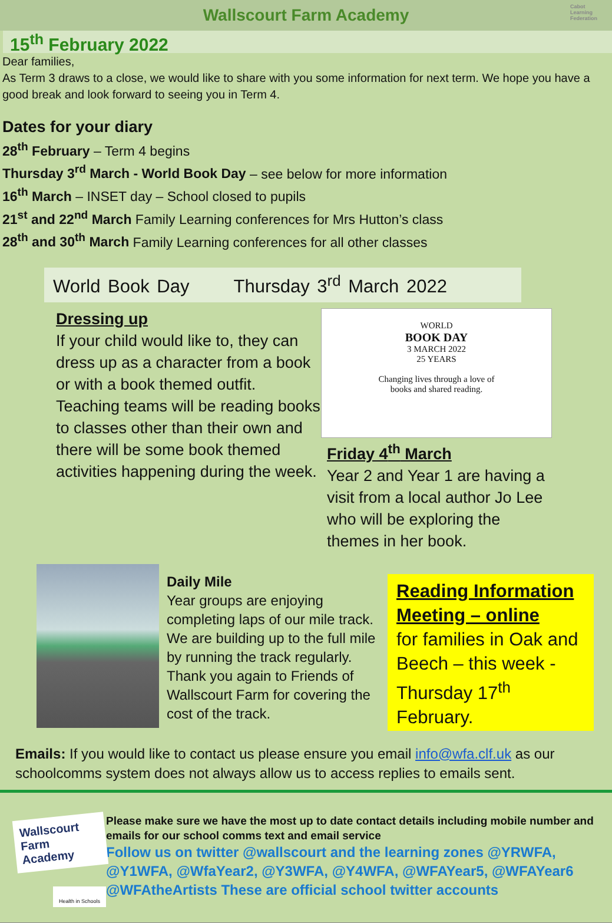Wallscourt Farm Academy Cabot
Learning
Federation
15<sup>th</sup> February 2022
Dear families,
As Term 3 draws to a close, we would like to share with you some information for next term. We hope you have a good break and look forward to seeing you in Term 4.
Dates for your diary
28<sup>th</sup> February – Term 4 begins
Thursday 3<sup>rd</sup> March - World Book Day – see below for more information
16<sup>th</sup> March – INSET day – School closed to pupils
21<sup>st</sup> and 22<sup>nd</sup> March Family Learning conferences for Mrs Hutton’s class
28<sup>th</sup> and 30<sup>th</sup> March Family Learning conferences for all other classes
World Book Day Thursday 3<sup>rd</sup> March 2022
Dressing up
If your child would like to, they can dress up as a character from a book or with a book themed outfit. Teaching teams will be reading books to classes other than their own and there will be some book themed activities happening during the week.
WORLD
BOOK DAY
3 MARCH 2022
25 YEARS
Changing lives through a love of
books and shared reading.
Friday 4<sup>th</sup> March
Year 2 and Year 1 are having a visit from a local author Jo Lee who will be exploring the themes in her book.
Daily Mile
Year groups are enjoying completing laps of our mile track. We are building up to the full mile by running the track regularly. Thank you again to Friends of Wallscourt Farm for covering the cost of the track.
Reading Information Meeting – online
for families in Oak and Beech – this week - Thursday 17<sup>th</sup> February.
Emails: If you would like to contact us please ensure you email info@wfa.clf.uk as our schoolcomms system does not always allow us to access replies to emails sent.
Wallscourt Farm Academy
Health in Schools
Please make sure we have the most up to date contact details including mobile number and emails for our school comms text and email service
Follow us on twitter @wallscourt and the learning zones @YRWFA, @Y1WFA, @WfaYear2, @Y3WFA, @Y4WFA, @WFAYear5, @WFAYear6 @WFAtheArtists These are official school twitter accounts